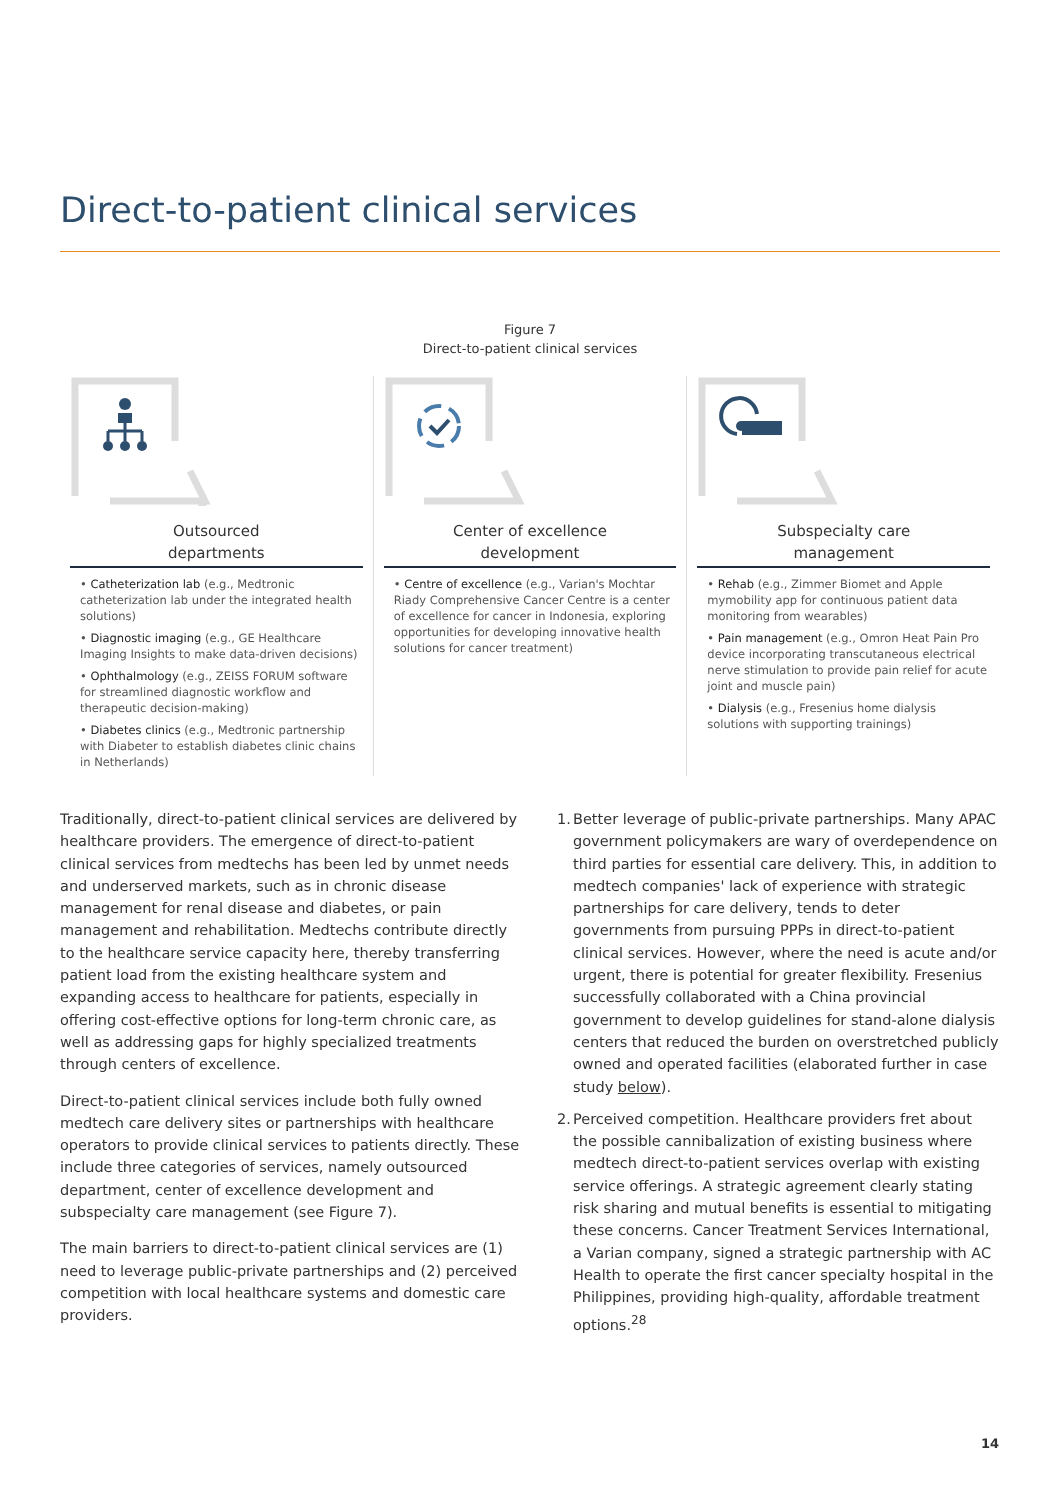Direct-to-patient clinical services
Figure 7
Direct-to-patient clinical services
Outsourced
departments
• Catheterization lab (e.g., Medtronic catheterization lab under the integrated health solutions)
• Diagnostic imaging (e.g., GE Healthcare Imaging Insights to make data-driven decisions)
• Ophthalmology (e.g., ZEISS FORUM software for streamlined diagnostic workflow and therapeutic decision-making)
• Diabetes clinics (e.g., Medtronic partnership with Diabeter to establish diabetes clinic chains in Netherlands)
Center of excellence
development
• Centre of excellence (e.g., Varian's Mochtar Riady Comprehensive Cancer Centre is a center of excellence for cancer in Indonesia, exploring opportunities for developing innovative health solutions for cancer treatment)
Subspecialty care
management
• Rehab (e.g., Zimmer Biomet and Apple mymobility app for continuous patient data monitoring from wearables)
• Pain management (e.g., Omron Heat Pain Pro device incorporating transcutaneous electrical nerve stimulation to provide pain relief for acute joint and muscle pain)
• Dialysis (e.g., Fresenius home dialysis solutions with supporting trainings)
Traditionally, direct-to-patient clinical services are delivered by healthcare providers. The emergence of direct-to-patient clinical services from medtechs has been led by unmet needs and underserved markets, such as in chronic disease management for renal disease and diabetes, or pain management and rehabilitation. Medtechs contribute directly to the healthcare service capacity here, thereby transferring patient load from the existing healthcare system and expanding access to healthcare for patients, especially in offering cost-effective options for long-term chronic care, as well as addressing gaps for highly specialized treatments through centers of excellence.
Direct-to-patient clinical services include both fully owned medtech care delivery sites or partnerships with healthcare operators to provide clinical services to patients directly. These include three categories of services, namely outsourced department, center of excellence development and subspecialty care management (see Figure 7).
The main barriers to direct-to-patient clinical services are (1) need to leverage public-private partnerships and (2) perceived competition with local healthcare systems and domestic care providers.
1. Better leverage of public-private partnerships. Many APAC government policymakers are wary of overdependence on third parties for essential care delivery. This, in addition to medtech companies' lack of experience with strategic partnerships for care delivery, tends to deter governments from pursuing PPPs in direct-to-patient clinical services. However, where the need is acute and/or urgent, there is potential for greater flexibility. Fresenius successfully collaborated with a China provincial government to develop guidelines for stand-alone dialysis centers that reduced the burden on overstretched publicly owned and operated facilities (elaborated further in case study below).
2. Perceived competition. Healthcare providers fret about the possible cannibalization of existing business where medtech direct-to-patient services overlap with existing service offerings. A strategic agreement clearly stating risk sharing and mutual benefits is essential to mitigating these concerns. Cancer Treatment Services International, a Varian company, signed a strategic partnership with AC Health to operate the first cancer specialty hospital in the Philippines, providing high-quality, affordable treatment options.<sup>28</sup>
14